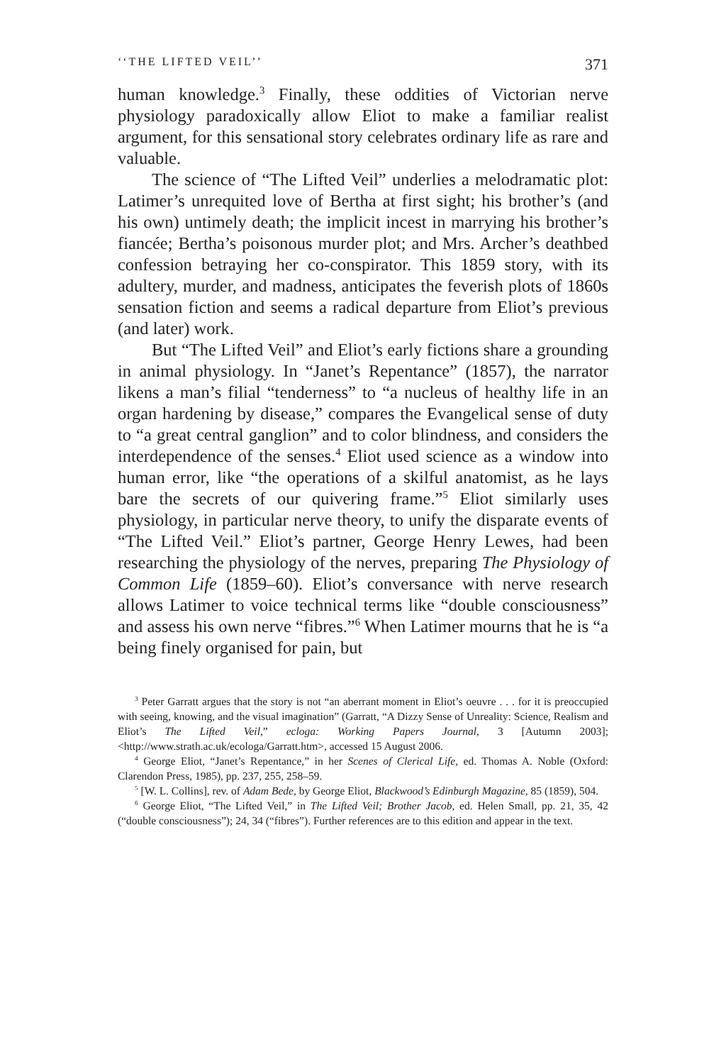‘‘THE LIFTED VEIL’’ 371
human knowledge.<sup>3</sup> Finally, these oddities of Victorian nerve physiology paradoxically allow Eliot to make a familiar realist argument, for this sensational story celebrates ordinary life as rare and valuable.
The science of “The Lifted Veil” underlies a melodramatic plot: Latimer’s unrequited love of Bertha at first sight; his brother’s (and his own) untimely death; the implicit incest in marrying his brother’s fiancée; Bertha’s poisonous murder plot; and Mrs. Archer’s deathbed confession betraying her co-conspirator. This 1859 story, with its adultery, murder, and madness, anticipates the feverish plots of 1860s sensation fiction and seems a radical departure from Eliot’s previous (and later) work.
But “The Lifted Veil” and Eliot’s early fictions share a grounding in animal physiology. In “Janet’s Repentance” (1857), the narrator likens a man’s filial “tenderness” to “a nucleus of healthy life in an organ hardening by disease,” compares the Evangelical sense of duty to “a great central ganglion” and to color blindness, and considers the interdependence of the senses.<sup>4</sup> Eliot used science as a window into human error, like “the operations of a skilful anatomist, as he lays bare the secrets of our quivering frame.”<sup>5</sup> Eliot similarly uses physiology, in particular nerve theory, to unify the disparate events of “The Lifted Veil.” Eliot’s partner, George Henry Lewes, had been researching the physiology of the nerves, preparing The Physiology of Common Life (1859–60). Eliot’s conversance with nerve research allows Latimer to voice technical terms like “double consciousness” and assess his own nerve “fibres.”<sup>6</sup> When Latimer mourns that he is “a being finely organised for pain, but
<sup>3</sup> Peter Garratt argues that the story is not “an aberrant moment in Eliot’s oeuvre . . . for it is preoccupied with seeing, knowing, and the visual imagination” (Garratt, “A Dizzy Sense of Unreality: Science, Realism and Eliot’s The Lifted Veil,” ecloga: Working Papers Journal, 3 [Autumn 2003]; <http://www.strath.ac.uk/ecologa/Garratt.htm>, accessed 15 August 2006.
<sup>4</sup> George Eliot, “Janet’s Repentance,” in her Scenes of Clerical Life, ed. Thomas A. Noble (Oxford: Clarendon Press, 1985), pp. 237, 255, 258–59.
<sup>5</sup> [W. L. Collins], rev. of Adam Bede, by George Eliot, Blackwood’s Edinburgh Magazine, 85 (1859), 504.
<sup>6</sup> George Eliot, “The Lifted Veil,” in The Lifted Veil; Brother Jacob, ed. Helen Small, pp. 21, 35, 42 (“double consciousness”); 24, 34 (“fibres”). Further references are to this edition and appear in the text.